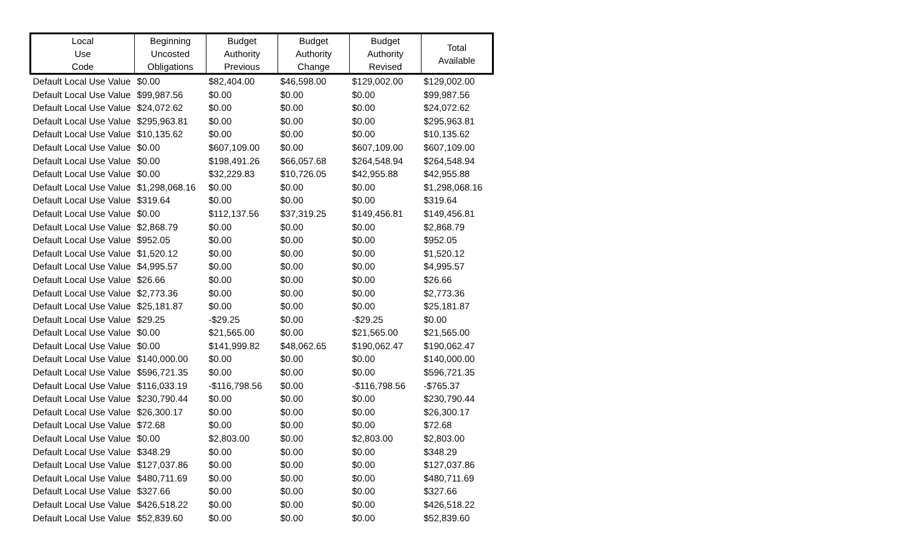| Local Use Code | Beginning Uncosted Obligations | Budget Authority Previous | Budget Authority Change | Budget Authority Revised | Total Available |
| --- | --- | --- | --- | --- | --- |
| Default Local Use Value | $0.00 | $82,404.00 | $46,598.00 | $129,002.00 | $129,002.00 |
| Default Local Use Value | $99,987.56 | $0.00 | $0.00 | $0.00 | $99,987.56 |
| Default Local Use Value | $24,072.62 | $0.00 | $0.00 | $0.00 | $24,072.62 |
| Default Local Use Value | $295,963.81 | $0.00 | $0.00 | $0.00 | $295,963.81 |
| Default Local Use Value | $10,135.62 | $0.00 | $0.00 | $0.00 | $10,135.62 |
| Default Local Use Value | $0.00 | $607,109.00 | $0.00 | $607,109.00 | $607,109.00 |
| Default Local Use Value | $0.00 | $198,491.26 | $66,057.68 | $264,548.94 | $264,548.94 |
| Default Local Use Value | $0.00 | $32,229.83 | $10,726.05 | $42,955.88 | $42,955.88 |
| Default Local Use Value | $1,298,068.16 | $0.00 | $0.00 | $0.00 | $1,298,068.16 |
| Default Local Use Value | $319.64 | $0.00 | $0.00 | $0.00 | $319.64 |
| Default Local Use Value | $0.00 | $112,137.56 | $37,319.25 | $149,456.81 | $149,456.81 |
| Default Local Use Value | $2,868.79 | $0.00 | $0.00 | $0.00 | $2,868.79 |
| Default Local Use Value | $952.05 | $0.00 | $0.00 | $0.00 | $952.05 |
| Default Local Use Value | $1,520.12 | $0.00 | $0.00 | $0.00 | $1,520.12 |
| Default Local Use Value | $4,995.57 | $0.00 | $0.00 | $0.00 | $4,995.57 |
| Default Local Use Value | $26.66 | $0.00 | $0.00 | $0.00 | $26.66 |
| Default Local Use Value | $2,773.36 | $0.00 | $0.00 | $0.00 | $2,773.36 |
| Default Local Use Value | $25,181.87 | $0.00 | $0.00 | $0.00 | $25,181.87 |
| Default Local Use Value | $29.25 | -$29.25 | $0.00 | -$29.25 | $0.00 |
| Default Local Use Value | $0.00 | $21,565.00 | $0.00 | $21,565.00 | $21,565.00 |
| Default Local Use Value | $0.00 | $141,999.82 | $48,062.65 | $190,062.47 | $190,062.47 |
| Default Local Use Value | $140,000.00 | $0.00 | $0.00 | $0.00 | $140,000.00 |
| Default Local Use Value | $596,721.35 | $0.00 | $0.00 | $0.00 | $596,721.35 |
| Default Local Use Value | $116,033.19 | -$116,798.56 | $0.00 | -$116,798.56 | -$765.37 |
| Default Local Use Value | $230,790.44 | $0.00 | $0.00 | $0.00 | $230,790.44 |
| Default Local Use Value | $26,300.17 | $0.00 | $0.00 | $0.00 | $26,300.17 |
| Default Local Use Value | $72.68 | $0.00 | $0.00 | $0.00 | $72.68 |
| Default Local Use Value | $0.00 | $2,803.00 | $0.00 | $2,803.00 | $2,803.00 |
| Default Local Use Value | $348.29 | $0.00 | $0.00 | $0.00 | $348.29 |
| Default Local Use Value | $127,037.86 | $0.00 | $0.00 | $0.00 | $127,037.86 |
| Default Local Use Value | $480,711.69 | $0.00 | $0.00 | $0.00 | $480,711.69 |
| Default Local Use Value | $327.66 | $0.00 | $0.00 | $0.00 | $327.66 |
| Default Local Use Value | $426,518.22 | $0.00 | $0.00 | $0.00 | $426,518.22 |
| Default Local Use Value | $52,839.60 | $0.00 | $0.00 | $0.00 | $52,839.60 |